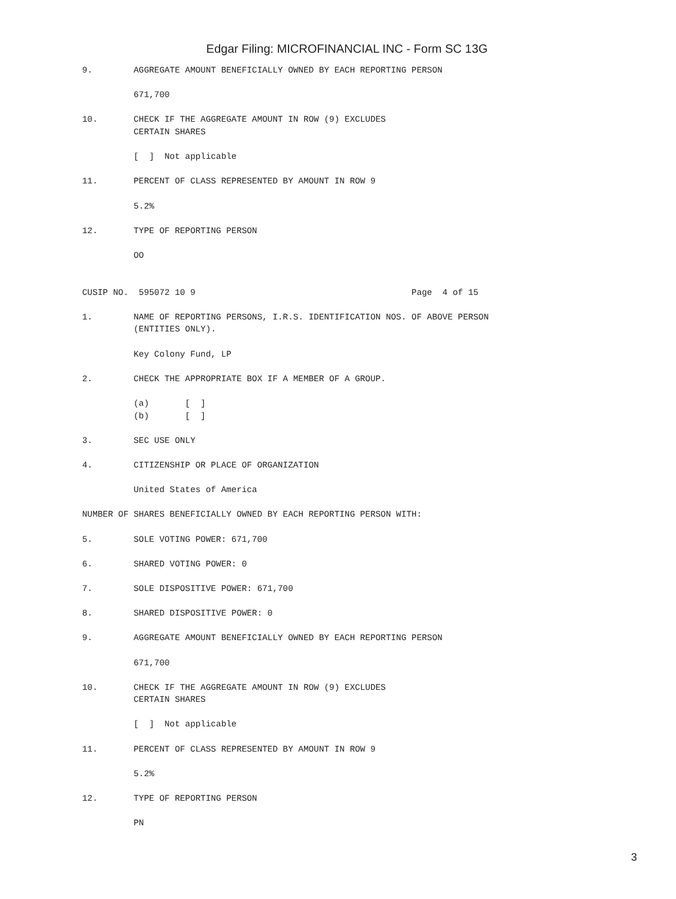Edgar Filing: MICROFINANCIAL INC - Form SC 13G
9.        AGGREGATE AMOUNT BENEFICIALLY OWNED BY EACH REPORTING PERSON

          671,700

10.       CHECK IF THE AGGREGATE AMOUNT IN ROW (9) EXCLUDES
          CERTAIN SHARES

          [  ]  Not applicable

11.       PERCENT OF CLASS REPRESENTED BY AMOUNT IN ROW 9

          5.2%

12.       TYPE OF REPORTING PERSON

          OO


CUSIP NO.  595072 10 9                                          Page  4 of 15

1.        NAME OF REPORTING PERSONS, I.R.S. IDENTIFICATION NOS. OF ABOVE PERSON
          (ENTITIES ONLY).

          Key Colony Fund, LP

2.        CHECK THE APPROPRIATE BOX IF A MEMBER OF A GROUP.

          (a)       [  ]
          (b)       [  ]

3.        SEC USE ONLY

4.        CITIZENSHIP OR PLACE OF ORGANIZATION

          United States of America

NUMBER OF SHARES BENEFICIALLY OWNED BY EACH REPORTING PERSON WITH:

5.        SOLE VOTING POWER: 671,700

6.        SHARED VOTING POWER: 0

7.        SOLE DISPOSITIVE POWER: 671,700

8.        SHARED DISPOSITIVE POWER: 0

9.        AGGREGATE AMOUNT BENEFICIALLY OWNED BY EACH REPORTING PERSON

          671,700

10.       CHECK IF THE AGGREGATE AMOUNT IN ROW (9) EXCLUDES
          CERTAIN SHARES

          [  ]  Not applicable

11.       PERCENT OF CLASS REPRESENTED BY AMOUNT IN ROW 9

          5.2%

12.       TYPE OF REPORTING PERSON

          PN
3